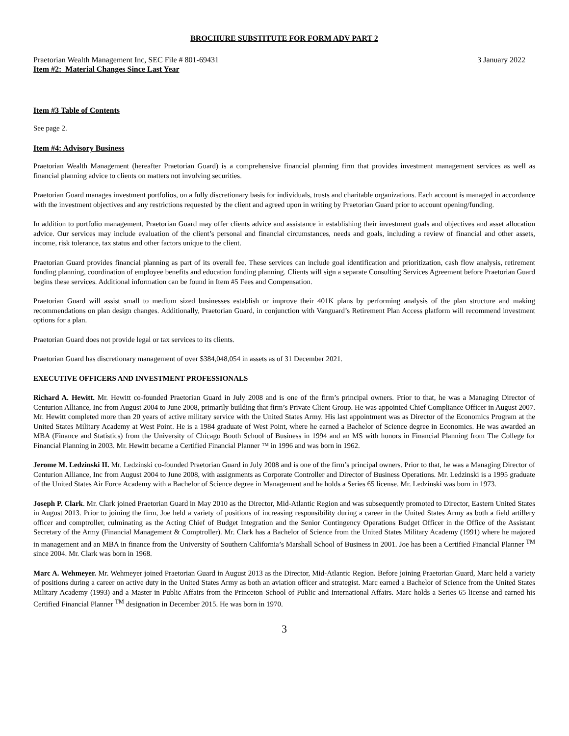BROCHURE SUBSTITUTE FOR FORM ADV PART 2
Praetorian Wealth Management Inc, SEC File # 801-69431 3 January 2022
Item #2: Material Changes Since Last Year
Item #3 Table of Contents
See page 2.
Item #4: Advisory Business
Praetorian Wealth Management (hereafter Praetorian Guard) is a comprehensive financial planning firm that provides investment management services as well as financial planning advice to clients on matters not involving securities.
Praetorian Guard manages investment portfolios, on a fully discretionary basis for individuals, trusts and charitable organizations. Each account is managed in accordance with the investment objectives and any restrictions requested by the client and agreed upon in writing by Praetorian Guard prior to account opening/funding.
In addition to portfolio management, Praetorian Guard may offer clients advice and assistance in establishing their investment goals and objectives and asset allocation advice. Our services may include evaluation of the client’s personal and financial circumstances, needs and goals, including a review of financial and other assets, income, risk tolerance, tax status and other factors unique to the client.
Praetorian Guard provides financial planning as part of its overall fee. These services can include goal identification and prioritization, cash flow analysis, retirement funding planning, coordination of employee benefits and education funding planning. Clients will sign a separate Consulting Services Agreement before Praetorian Guard begins these services. Additional information can be found in Item #5 Fees and Compensation.
Praetorian Guard will assist small to medium sized businesses establish or improve their 401K plans by performing analysis of the plan structure and making recommendations on plan design changes. Additionally, Praetorian Guard, in conjunction with Vanguard’s Retirement Plan Access platform will recommend investment options for a plan.
Praetorian Guard does not provide legal or tax services to its clients.
Praetorian Guard has discretionary management of over $384,048,054 in assets as of 31 December 2021.
EXECUTIVE OFFICERS AND INVESTMENT PROFESSIONALS
Richard A. Hewitt. Mr. Hewitt co-founded Praetorian Guard in July 2008 and is one of the firm’s principal owners. Prior to that, he was a Managing Director of Centurion Alliance, Inc from August 2004 to June 2008, primarily building that firm’s Private Client Group. He was appointed Chief Compliance Officer in August 2007. Mr. Hewitt completed more than 20 years of active military service with the United States Army. His last appointment was as Director of the Economics Program at the United States Military Academy at West Point. He is a 1984 graduate of West Point, where he earned a Bachelor of Science degree in Economics. He was awarded an MBA (Finance and Statistics) from the University of Chicago Booth School of Business in 1994 and an MS with honors in Financial Planning from The College for Financial Planning in 2003. Mr. Hewitt became a Certified Financial Planner ™ in 1996 and was born in 1962.
Jerome M. Ledzinski II. Mr. Ledzinski co-founded Praetorian Guard in July 2008 and is one of the firm’s principal owners. Prior to that, he was a Managing Director of Centurion Alliance, Inc from August 2004 to June 2008, with assignments as Corporate Controller and Director of Business Operations. Mr. Ledzinski is a 1995 graduate of the United States Air Force Academy with a Bachelor of Science degree in Management and he holds a Series 65 license. Mr. Ledzinski was born in 1973.
Joseph P. Clark. Mr. Clark joined Praetorian Guard in May 2010 as the Director, Mid-Atlantic Region and was subsequently promoted to Director, Eastern United States in August 2013. Prior to joining the firm, Joe held a variety of positions of increasing responsibility during a career in the United States Army as both a field artillery officer and comptroller, culminating as the Acting Chief of Budget Integration and the Senior Contingency Operations Budget Officer in the Office of the Assistant Secretary of the Army (Financial Management & Comptroller). Mr. Clark has a Bachelor of Science from the United States Military Academy (1991) where he majored in management and an MBA in finance from the University of Southern California’s Marshall School of Business in 2001. Joe has been a Certified Financial Planner <sup>TM</sup> since 2004. Mr. Clark was born in 1968.
Marc A. Wehmeyer. Mr. Wehmeyer joined Praetorian Guard in August 2013 as the Director, Mid-Atlantic Region. Before joining Praetorian Guard, Marc held a variety of positions during a career on active duty in the United States Army as both an aviation officer and strategist. Marc earned a Bachelor of Science from the United States Military Academy (1993) and a Master in Public Affairs from the Princeton School of Public and International Affairs. Marc holds a Series 65 license and earned his Certified Financial Planner <sup>TM</sup> designation in December 2015. He was born in 1970.
3